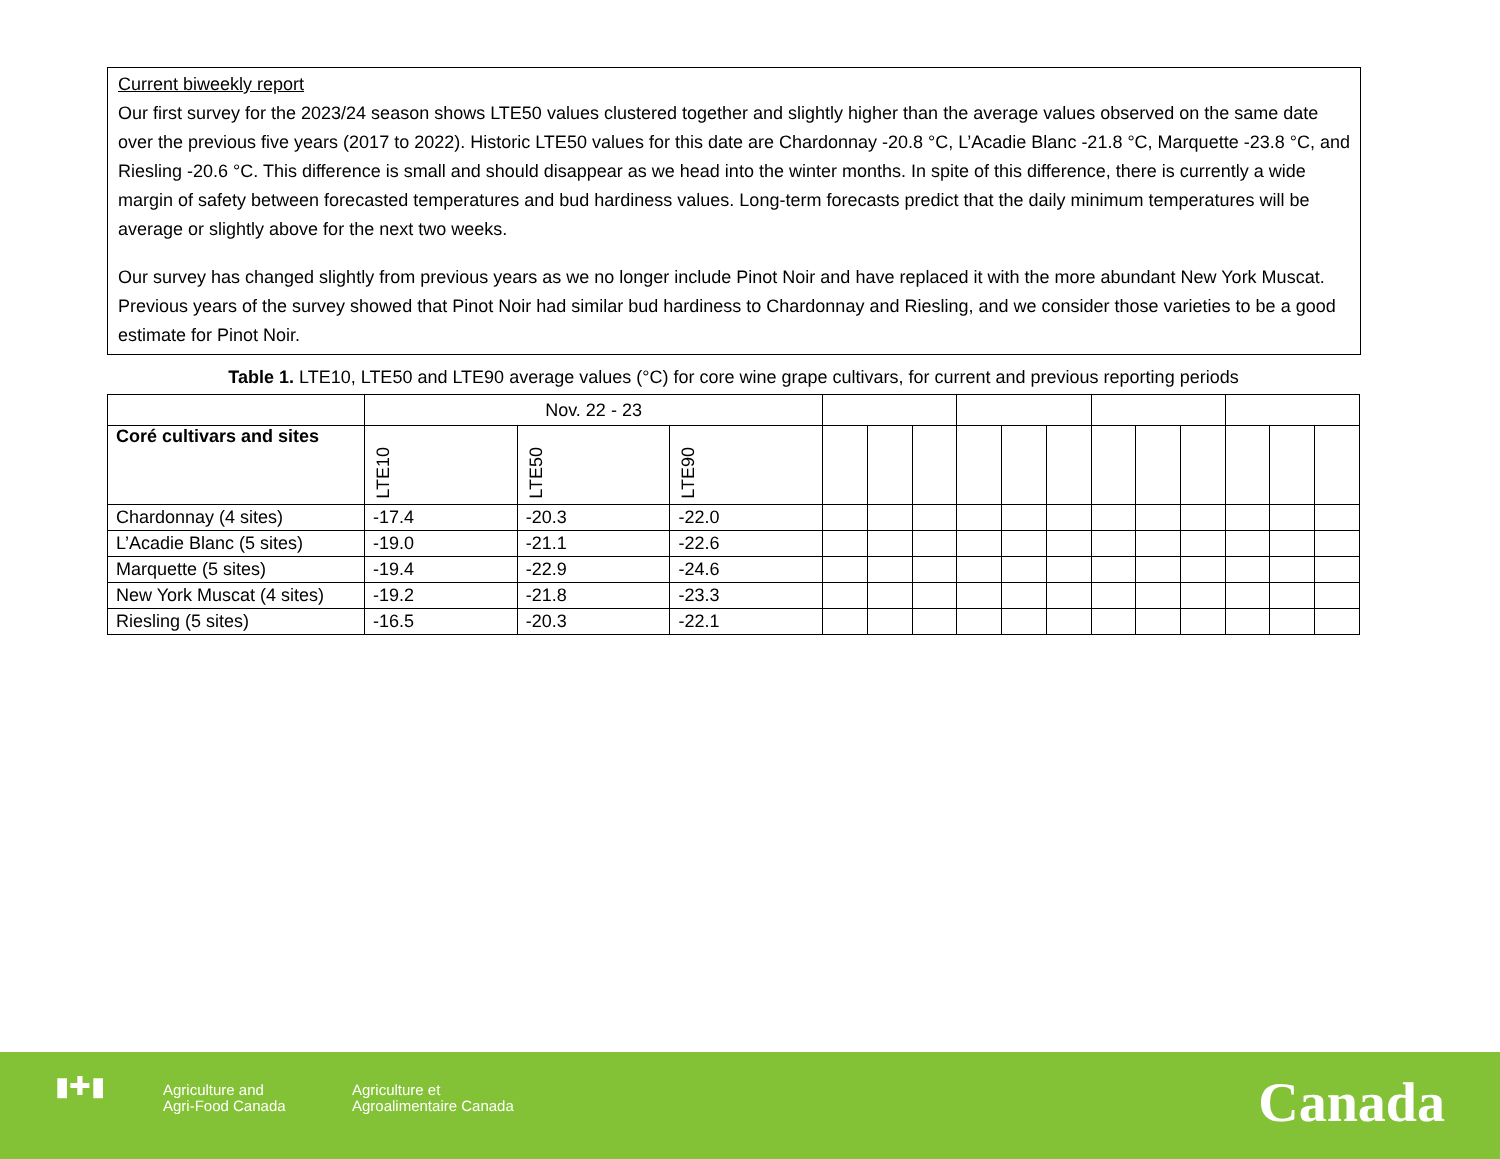Current biweekly report
Our first survey for the 2023/24 season shows LTE50 values clustered together and slightly higher than the average values observed on the same date over the previous five years (2017 to 2022). Historic LTE50 values for this date are Chardonnay -20.8 °C, L’Acadie Blanc -21.8 °C, Marquette -23.8 °C, and Riesling -20.6 °C. This difference is small and should disappear as we head into the winter months. In spite of this difference, there is currently a wide margin of safety between forecasted temperatures and bud hardiness values. Long-term forecasts predict that the daily minimum temperatures will be average or slightly above for the next two weeks.
Our survey has changed slightly from previous years as we no longer include Pinot Noir and have replaced it with the more abundant New York Muscat. Previous years of the survey showed that Pinot Noir had similar bud hardiness to Chardonnay and Riesling, and we consider those varieties to be a good estimate for Pinot Noir.
Table 1. LTE10, LTE50 and LTE90 average values (°C) for core wine grape cultivars, for current and previous reporting periods
| | Nov. 22 - 23 | | | | | | | | | | | | | | |
| --- | --- | --- | --- | --- | --- | --- | --- | --- | --- | --- | --- | --- | --- | --- | --- |
| Coré cultivars and sites | LTE10 | LTE50 | LTE90 | | | | | | | | | | | | |
| Chardonnay (4 sites) | -17.4 | -20.3 | -22.0 | | | | | | | | | | | | |
| L’Acadie Blanc (5 sites) | -19.0 | -21.1 | -22.6 | | | | | | | | | | | | |
| Marquette (5 sites) | -19.4 | -22.9 | -24.6 | | | | | | | | | | | | |
| New York Muscat (4 sites) | -19.2 | -21.8 | -23.3 | | | | | | | | | | | | |
| Riesling (5 sites) | -16.5 | -20.3 | -22.1 | | | | | | | | | | | | |
▮✚▮
Agriculture and
Agri-Food Canada
Agriculture et
Agroalimentaire Canada
Canada